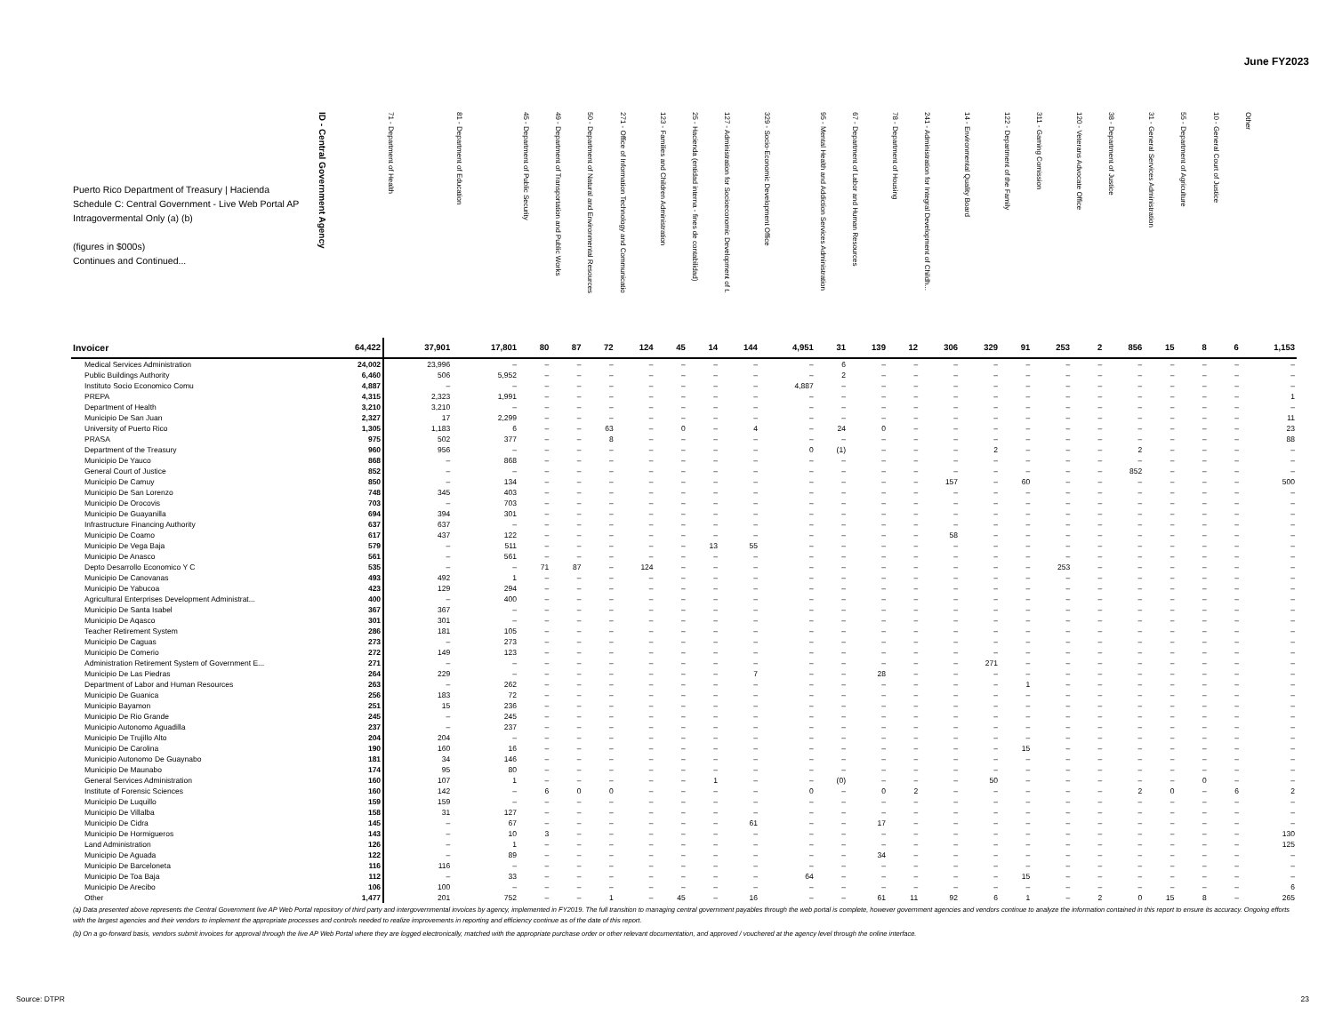June FY2023
| Puerto Rico Department of Treasury / Hacienda Schedule C: Central Government - Live Web Portal AP Intragovermental Only (a) (b) (figures in $000s) Continues and Continued... | ID - Central Government Agency | 71 - Department of Health | 81 - Department of Education | 45 - Department of Public Security | 49 - Department of Transportation and Public Works | 50 - Department of Natural and Environmental Resources | 271 - Office of Information Technology and Communicatio | 123 - Families and Children Administration | 25 - Hacienda (entidad interna - fines de contabilidad) | 127 - Administration for Socioeconomic Development of t. | 329 - Socio-Economic Development Office | 95 - Mental Health and Addiction Services Administration | 67 - Department of Labor and Human Resources | 78 - Department of Housing | 241 - Administration for Integral Development of Childh... | 14 - Environmental Quality Board | 122 - Department of the Family | 311 - Gaming Comission | 120 - Veterans Advocate Office | 38 - Department of Justice | 31 - General Services Administration | 55 - Department of Agriculture | 10 - General Court of Justice | Other |
| --- | --- | --- | --- | --- | --- | --- | --- | --- | --- | --- | --- | --- | --- | --- | --- | --- | --- | --- | --- | --- | --- | --- | --- | --- |
| Invoicer | 64,422 | 37,901 | 17,801 | 80 | 87 | 72 | 124 | 45 | 14 | 144 | 4,951 | 31 | 139 | 12 | 306 | 329 | 91 | 253 | 2 | 856 | 15 | 8 | 6 | 1,153 |
| Medical Services Administration | 24,002 | 23,996 | – | – | – | – | – | – | – | – | – | 6 | – | – | – | – | – | – | – | – | – | – | – | – |
| Public Buildings Authority | 6,460 | 506 | 5,952 | – | – | – | – | – | – | – | – | 2 | – | – | – | – | – | – | – | – | – | – | – | – |
| Instituto Socio Economico Comu | 4,887 | – | – | – | – | – | – | – | – | – | 4,887 | – | – | – | – | – | – | – | – | – | – | – | – | – |
| PREPA | 4,315 | 2,323 | 1,991 | – | – | – | – | – | – | – | – | – | – | – | – | – | – | – | – | – | – | – | – | 1 |
| Department of Health | 3,210 | 3,210 | – | – | – | – | – | – | – | – | – | – | – | – | – | – | – | – | – | – | – | – | – | – |
| Municipio De San Juan | 2,327 | 17 | 2,299 | – | – | – | – | – | – | – | – | – | – | – | – | – | – | – | – | – | – | – | – | 11 |
| University of Puerto Rico | 1,305 | 1,183 | 6 | – | – | 63 | – | 0 | – | 4 | – | 24 | 0 | – | – | – | – | – | – | – | – | – | – | 23 |
| PRASA | 975 | 502 | 377 | – | – | 8 | – | – | – | – | – | – | – | – | – | – | – | – | – | – | – | – | – | 88 |
| Department of the Treasury | 960 | 956 | – | – | – | – | – | – | – | – | 0 | (1) | – | – | – | 2 | – | – | – | 2 | – | – | – | – |
| Municipio De Yauco | 868 | – | 868 | – | – | – | – | – | – | – | – | – | – | – | – | – | – | – | – | – | – | – | – | – |
| General Court of Justice | 852 | – | – | – | – | – | – | – | – | – | – | – | – | – | – | – | – | – | – | 852 | – | – | – | – |
| Municipio De Camuy | 850 | – | 134 | – | – | – | – | – | – | – | – | – | – | – | 157 | – | 60 | – | – | – | – | – | – | 500 |
| Municipio De San Lorenzo | 748 | 345 | 403 | – | – | – | – | – | – | – | – | – | – | – | – | – | – | – | – | – | – | – | – | – |
| Municipio De Orocovis | 703 | – | 703 | – | – | – | – | – | – | – | – | – | – | – | – | – | – | – | – | – | – | – | – | – |
| Municipio De Guayanilla | 694 | 394 | 301 | – | – | – | – | – | – | – | – | – | – | – | – | – | – | – | – | – | – | – | – | – |
| Infrastructure Financing Authority | 637 | 637 | – | – | – | – | – | – | – | – | – | – | – | – | – | – | – | – | – | – | – | – | – | – |
| Municipio De Coamo | 617 | 437 | 122 | – | – | – | – | – | – | – | – | – | – | – | 58 | – | – | – | – | – | – | – | – | – |
| Municipio De Vega Baja | 579 | – | 511 | – | – | – | – | – | 13 | 55 | – | – | – | – | – | – | – | – | – | – | – | – | – | – |
| Municipio De Anasco | 561 | – | 561 | – | – | – | – | – | – | – | – | – | – | – | – | – | – | – | – | – | – | – | – | – |
| Depto Desarrollo Economico Y C | 535 | – | – | 71 | 87 | – | 124 | – | – | – | – | – | – | – | – | – | – | 253 | – | – | – | – | – | – |
| Municipio De Canovanas | 493 | 492 | 1 | – | – | – | – | – | – | – | – | – | – | – | – | – | – | – | – | – | – | – | – | – |
| Municipio De Yabucoa | 423 | 129 | 294 | – | – | – | – | – | – | – | – | – | – | – | – | – | – | – | – | – | – | – | – | – |
| Agricultural Enterprises Development Administrat... | 400 | – | 400 | – | – | – | – | – | – | – | – | – | – | – | – | – | – | – | – | – | – | – | – | – |
| Municipio De Santa Isabel | 367 | 367 | – | – | – | – | – | – | – | – | – | – | – | – | – | – | – | – | – | – | – | – | – | – |
| Municipio De Aqasco | 301 | 301 | – | – | – | – | – | – | – | – | – | – | – | – | – | – | – | – | – | – | – | – | – | – |
| Teacher Retirement System | 286 | 181 | 105 | – | – | – | – | – | – | – | – | – | – | – | – | – | – | – | – | – | – | – | – | – |
| Municipio De Caguas | 273 | – | 273 | – | – | – | – | – | – | – | – | – | – | – | – | – | – | – | – | – | – | – | – | – |
| Municipio De Comerio | 272 | 149 | 123 | – | – | – | – | – | – | – | – | – | – | – | – | – | – | – | – | – | – | – | – | – |
| Administration Retirement System of Government E... | 271 | – | – | – | – | – | – | – | – | – | – | – | – | – | – | 271 | – | – | – | – | – | – | – | – |
| Municipio De Las Piedras | 264 | 229 | – | – | – | – | – | – | – | 7 | – | – | 28 | – | – | – | – | – | – | – | – | – | – | – |
| Department of Labor and Human Resources | 263 | – | 262 | – | – | – | – | – | – | – | – | – | – | – | – | – | 1 | – | – | – | – | – | – | – |
| Municipio De Guanica | 256 | 183 | 72 | – | – | – | – | – | – | – | – | – | – | – | – | – | – | – | – | – | – | – | – | – |
| Municipio Bayamon | 251 | 15 | 236 | – | – | – | – | – | – | – | – | – | – | – | – | – | – | – | – | – | – | – | – | – |
| Municipio De Rio Grande | 245 | – | 245 | – | – | – | – | – | – | – | – | – | – | – | – | – | – | – | – | – | – | – | – | – |
| Municipio Autonomo Aguadilla | 237 | – | 237 | – | – | – | – | – | – | – | – | – | – | – | – | – | – | – | – | – | – | – | – | – |
| Municipio De Trujillo Alto | 204 | 204 | – | – | – | – | – | – | – | – | – | – | – | – | – | – | – | – | – | – | – | – | – | – |
| Municipio De Carolina | 190 | 160 | 16 | – | – | – | – | – | – | – | – | – | – | – | – | – | 15 | – | – | – | – | – | – | – |
| Municipio Autonomo De Guaynabo | 181 | 34 | 146 | – | – | – | – | – | – | – | – | – | – | – | – | – | – | – | – | – | – | – | – | – |
| Municipio De Maunabo | 174 | 95 | 80 | – | – | – | – | – | – | – | – | – | – | – | – | – | – | – | – | – | – | – | – | – |
| General Services Administration | 160 | 107 | 1 | – | – | – | – | – | 1 | – | – | (0) | – | – | – | 50 | – | – | – | – | – | 0 | – | – |
| Institute of Forensic Sciences | 160 | 142 | – | 6 | 0 | 0 | – | – | – | – | 0 | – | 0 | 2 | – | – | – | – | – | 2 | 0 | – | 6 | 2 |
| Municipio De Luquillo | 159 | 159 | – | – | – | – | – | – | – | – | – | – | – | – | – | – | – | – | – | – | – | – | – | – |
| Municipio De Villalba | 158 | 31 | 127 | – | – | – | – | – | – | – | – | – | – | – | – | – | – | – | – | – | – | – | – | – |
| Municipio De Cidra | 145 | – | 67 | – | – | – | – | – | – | 61 | – | – | 17 | – | – | – | – | – | – | – | – | – | – | – |
| Municipio De Hormigueros | 143 | – | 10 | 3 | – | – | – | – | – | – | – | – | – | – | – | – | – | – | – | – | – | – | – | 130 |
| Land Administration | 126 | – | 1 | – | – | – | – | – | – | – | – | – | – | – | – | – | – | – | – | – | – | – | – | 125 |
| Municipio De Aguada | 122 | – | 89 | – | – | – | – | – | – | – | – | – | 34 | – | – | – | – | – | – | – | – | – | – | – |
| Municipio De Barceloneta | 116 | 116 | – | – | – | – | – | – | – | – | – | – | – | – | – | – | – | – | – | – | – | – | – | – |
| Municipio De Toa Baja | 112 | – | 33 | – | – | – | – | – | – | – | 64 | – | – | – | – | – | 15 | – | – | – | – | – | – | – |
| Municipio De Arecibo | 106 | 100 | – | – | – | – | – | – | – | – | – | – | – | – | – | – | – | – | – | – | – | – | – | 6 |
| Other | 1,477 | 201 | 752 | – | – | 1 | – | 45 | – | 16 | – | – | 61 | 11 | 92 | 6 | 1 | – | 2 | 0 | 15 | 8 | – | 265 |
(a) Data presented above represents the Central Government live AP Web Portal repository of third party and intergovernmental invoices by agency, implemented in FY2019. The full transition to managing central government payables through the web portal is complete, however government agencies and vendors continue to analyze the information contained in this report to ensure its accuracy. Ongoing efforts with the largest agencies and their vendors to implement the appropriate processes and controls needed to realize improvements in reporting and efficiency continue as of the date of this report.
(b) On a go-forward basis, vendors submit invoices for approval through the live AP Web Portal where they are logged electronically, matched with the appropriate purchase order or other relevant documentation, and approved / vouchered at the agency level through the online interface.
Source: DTPR 23